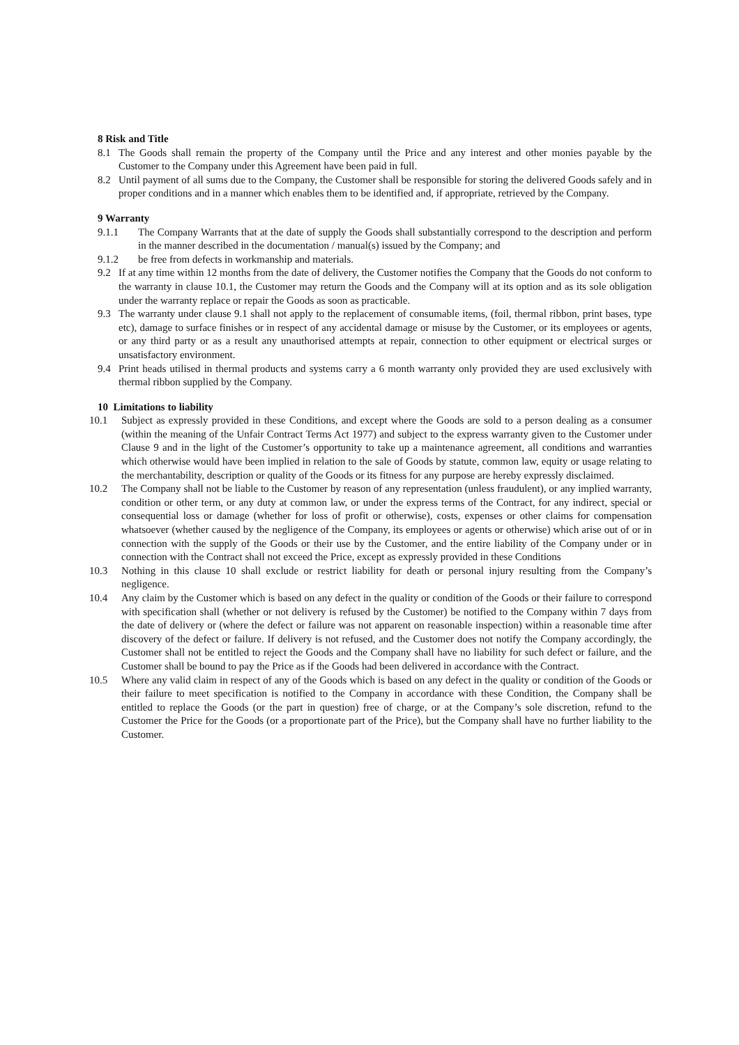8 Risk and Title
8.1 The Goods shall remain the property of the Company until the Price and any interest and other monies payable by the Customer to the Company under this Agreement have been paid in full.
8.2 Until payment of all sums due to the Company, the Customer shall be responsible for storing the delivered Goods safely and in proper conditions and in a manner which enables them to be identified and, if appropriate, retrieved by the Company.
9 Warranty
9.1.1 The Company Warrants that at the date of supply the Goods shall substantially correspond to the description and perform in the manner described in the documentation / manual(s) issued by the Company; and
9.1.2 be free from defects in workmanship and materials.
9.2 If at any time within 12 months from the date of delivery, the Customer notifies the Company that the Goods do not conform to the warranty in clause 10.1, the Customer may return the Goods and the Company will at its option and as its sole obligation under the warranty replace or repair the Goods as soon as practicable.
9.3 The warranty under clause 9.1 shall not apply to the replacement of consumable items, (foil, thermal ribbon, print bases, type etc), damage to surface finishes or in respect of any accidental damage or misuse by the Customer, or its employees or agents, or any third party or as a result any unauthorised attempts at repair, connection to other equipment or electrical surges or unsatisfactory environment.
9.4 Print heads utilised in thermal products and systems carry a 6 month warranty only provided they are used exclusively with thermal ribbon supplied by the Company.
10 Limitations to liability
10.1 Subject as expressly provided in these Conditions, and except where the Goods are sold to a person dealing as a consumer (within the meaning of the Unfair Contract Terms Act 1977) and subject to the express warranty given to the Customer under Clause 9 and in the light of the Customer’s opportunity to take up a maintenance agreement, all conditions and warranties which otherwise would have been implied in relation to the sale of Goods by statute, common law, equity or usage relating to the merchantability, description or quality of the Goods or its fitness for any purpose are hereby expressly disclaimed.
10.2 The Company shall not be liable to the Customer by reason of any representation (unless fraudulent), or any implied warranty, condition or other term, or any duty at common law, or under the express terms of the Contract, for any indirect, special or consequential loss or damage (whether for loss of profit or otherwise), costs, expenses or other claims for compensation whatsoever (whether caused by the negligence of the Company, its employees or agents or otherwise) which arise out of or in connection with the supply of the Goods or their use by the Customer, and the entire liability of the Company under or in connection with the Contract shall not exceed the Price, except as expressly provided in these Conditions
10.3 Nothing in this clause 10 shall exclude or restrict liability for death or personal injury resulting from the Company’s negligence.
10.4 Any claim by the Customer which is based on any defect in the quality or condition of the Goods or their failure to correspond with specification shall (whether or not delivery is refused by the Customer) be notified to the Company within 7 days from the date of delivery or (where the defect or failure was not apparent on reasonable inspection) within a reasonable time after discovery of the defect or failure. If delivery is not refused, and the Customer does not notify the Company accordingly, the Customer shall not be entitled to reject the Goods and the Company shall have no liability for such defect or failure, and the Customer shall be bound to pay the Price as if the Goods had been delivered in accordance with the Contract.
10.5 Where any valid claim in respect of any of the Goods which is based on any defect in the quality or condition of the Goods or their failure to meet specification is notified to the Company in accordance with these Condition, the Company shall be entitled to replace the Goods (or the part in question) free of charge, or at the Company’s sole discretion, refund to the Customer the Price for the Goods (or a proportionate part of the Price), but the Company shall have no further liability to the Customer.